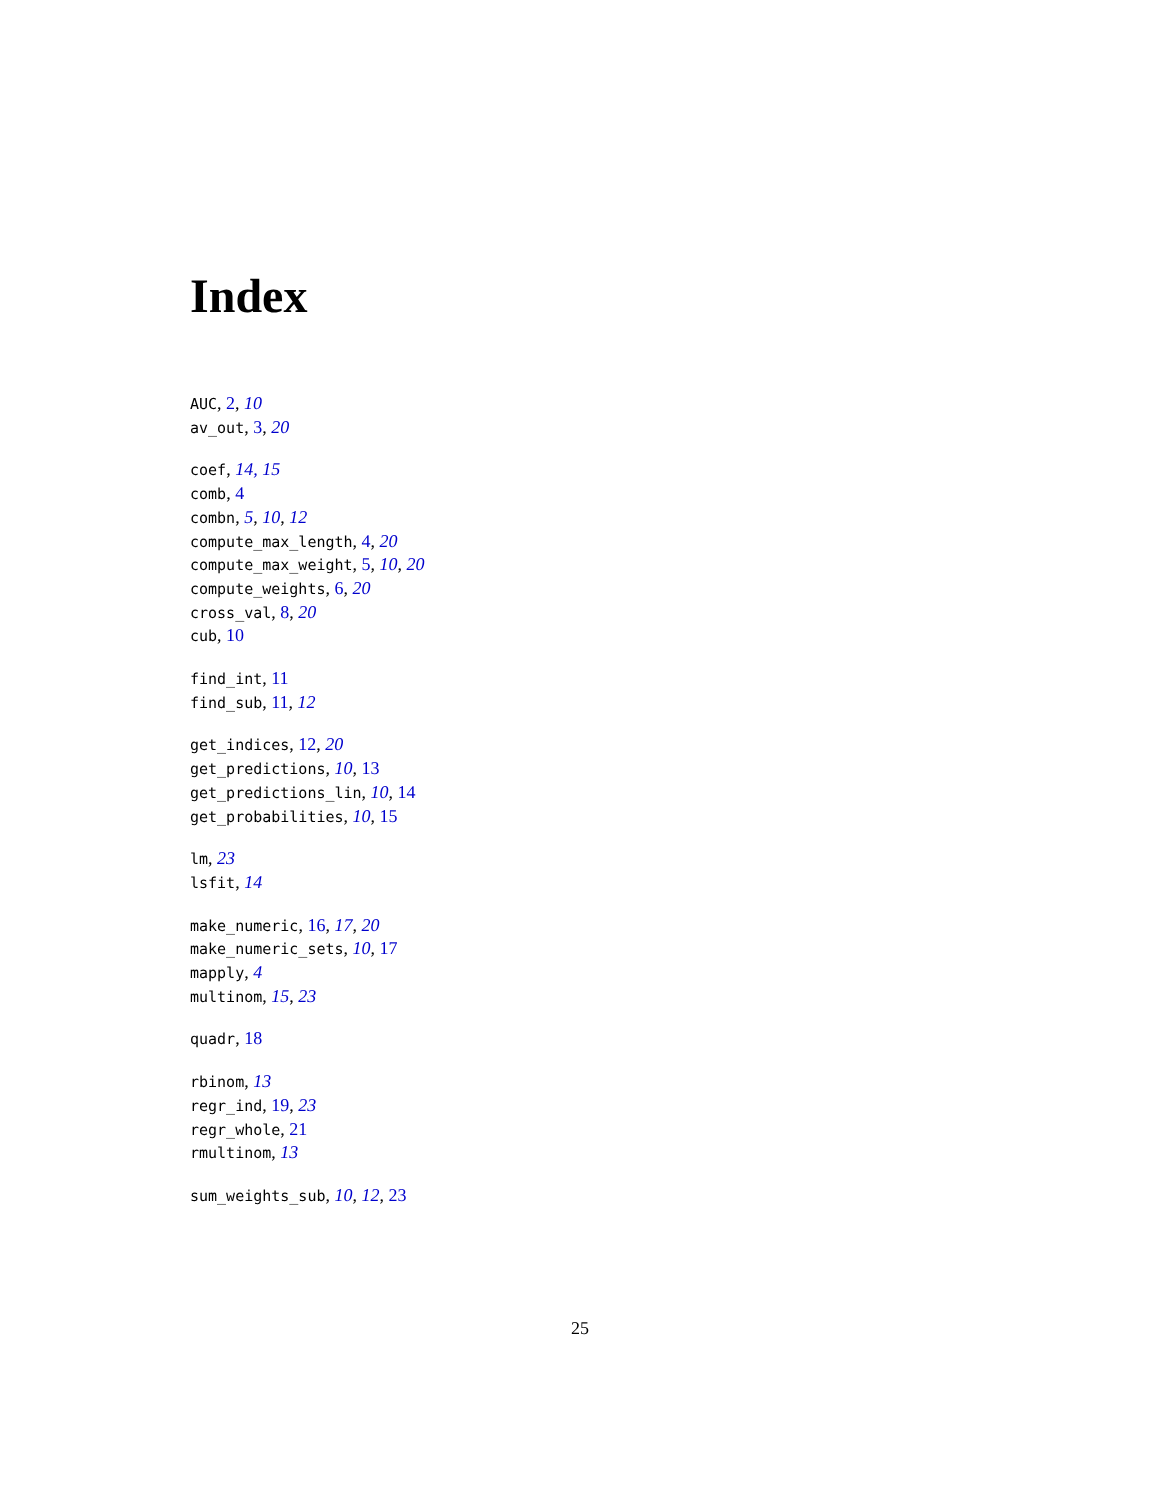Index
AUC, 2, 10
av_out, 3, 20
coef, 14, 15
comb, 4
combn, 5, 10, 12
compute_max_length, 4, 20
compute_max_weight, 5, 10, 20
compute_weights, 6, 20
cross_val, 8, 20
cub, 10
find_int, 11
find_sub, 11, 12
get_indices, 12, 20
get_predictions, 10, 13
get_predictions_lin, 10, 14
get_probabilities, 10, 15
lm, 23
lsfit, 14
make_numeric, 16, 17, 20
make_numeric_sets, 10, 17
mapply, 4
multinom, 15, 23
quadr, 18
rbinom, 13
regr_ind, 19, 23
regr_whole, 21
rmultinom, 13
sum_weights_sub, 10, 12, 23
25